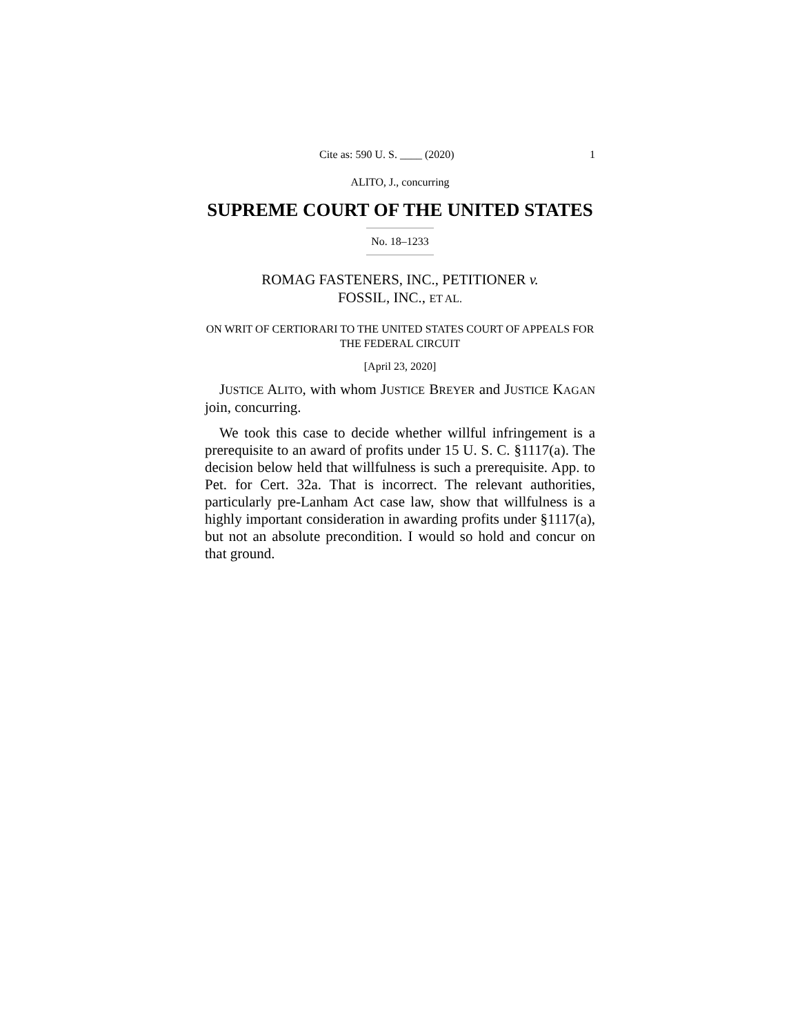Cite as: 590 U. S. ____ (2020) 1
ALITO, J., concurring
SUPREME COURT OF THE UNITED STATES
No. 18–1233
ROMAG FASTENERS, INC., PETITIONER v.
FOSSIL, INC., ET AL.
ON WRIT OF CERTIORARI TO THE UNITED STATES COURT OF APPEALS FOR THE FEDERAL CIRCUIT
[April 23, 2020]
JUSTICE ALITO, with whom JUSTICE BREYER and JUSTICE KAGAN join, concurring.
We took this case to decide whether willful infringement is a prerequisite to an award of profits under 15 U. S. C. §1117(a). The decision below held that willfulness is such a prerequisite. App. to Pet. for Cert. 32a. That is incorrect. The relevant authorities, particularly pre-Lanham Act case law, show that willfulness is a highly important consideration in awarding profits under §1117(a), but not an absolute precondition. I would so hold and concur on that ground.